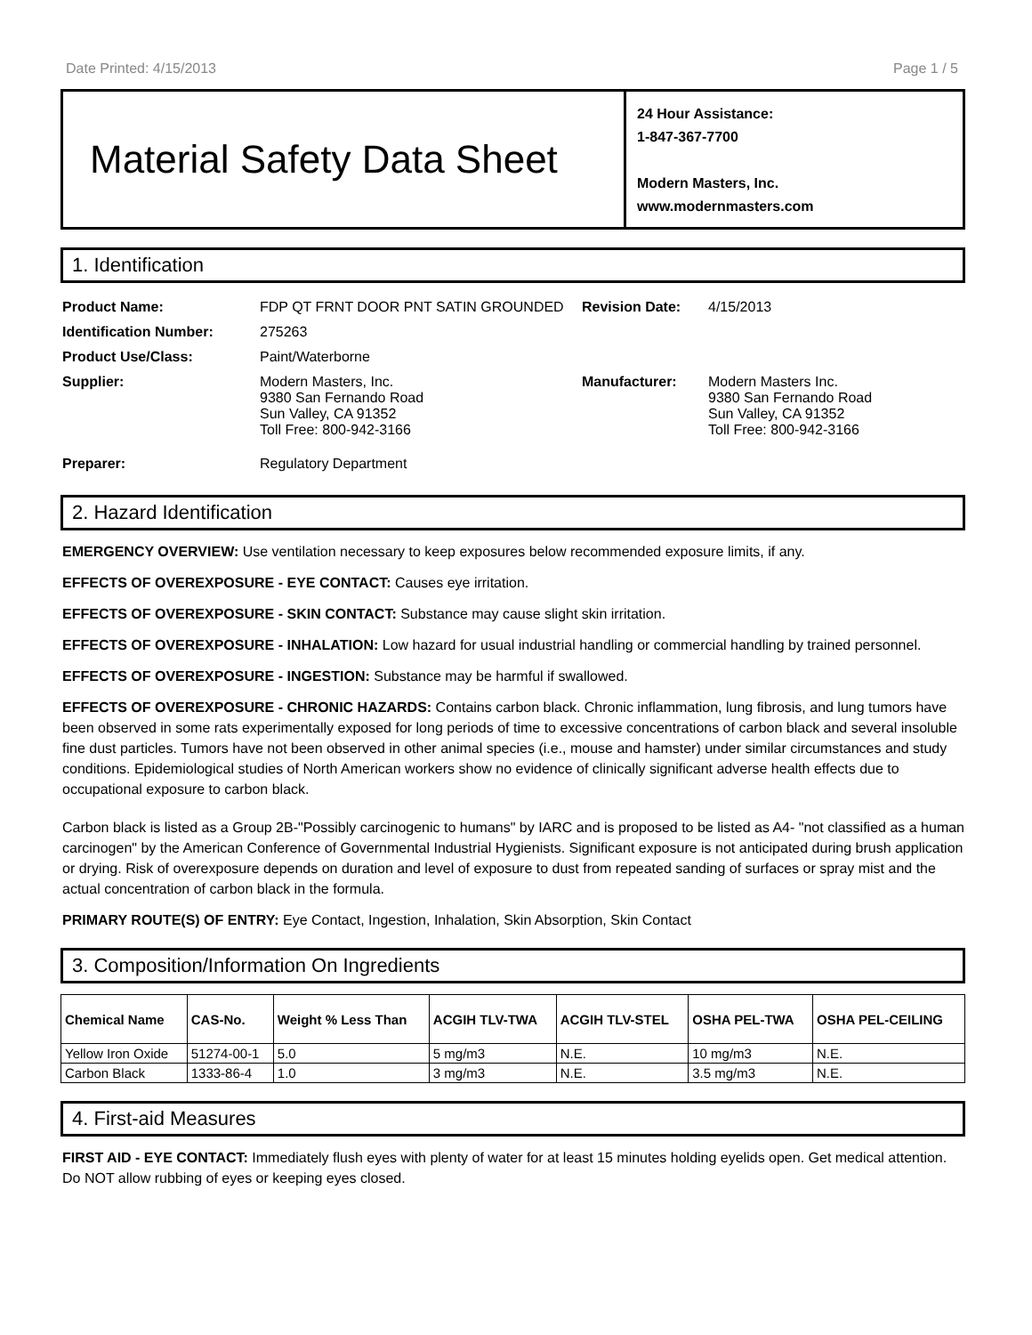Date Printed: 4/15/2013 Page 1 / 5
Material Safety Data Sheet
24 Hour Assistance:
1-847-367-7700
Modern Masters, Inc.
www.modernmasters.com
1. Identification
| Product Name: | FDP QT FRNT DOOR PNT SATIN GROUNDED | Revision Date: | 4/15/2013 |
| Identification Number: | 275263 | | |
| Product Use/Class: | Paint/Waterborne | | |
| Supplier: | Modern Masters, Inc. 9380 San Fernando Road Sun Valley, CA 91352 Toll Free: 800-942-3166 | Manufacturer: | Modern Masters Inc. 9380 San Fernando Road Sun Valley, CA 91352 Toll Free: 800-942-3166 |
| Preparer: | Regulatory Department | | |
2. Hazard Identification
EMERGENCY OVERVIEW: Use ventilation necessary to keep exposures below recommended exposure limits, if any.
EFFECTS OF OVEREXPOSURE - EYE CONTACT: Causes eye irritation.
EFFECTS OF OVEREXPOSURE - SKIN CONTACT: Substance may cause slight skin irritation.
EFFECTS OF OVEREXPOSURE - INHALATION: Low hazard for usual industrial handling or commercial handling by trained personnel.
EFFECTS OF OVEREXPOSURE - INGESTION: Substance may be harmful if swallowed.
EFFECTS OF OVEREXPOSURE - CHRONIC HAZARDS: Contains carbon black. Chronic inflammation, lung fibrosis, and lung tumors have been observed in some rats experimentally exposed for long periods of time to excessive concentrations of carbon black and several insoluble fine dust particles. Tumors have not been observed in other animal species (i.e., mouse and hamster) under similar circumstances and study conditions. Epidemiological studies of North American workers show no evidence of clinically significant adverse health effects due to occupational exposure to carbon black.
Carbon black is listed as a Group 2B-"Possibly carcinogenic to humans" by IARC and is proposed to be listed as A4- "not classified as a human carcinogen" by the American Conference of Governmental Industrial Hygienists. Significant exposure is not anticipated during brush application or drying. Risk of overexposure depends on duration and level of exposure to dust from repeated sanding of surfaces or spray mist and the actual concentration of carbon black in the formula.
PRIMARY ROUTE(S) OF ENTRY: Eye Contact, Ingestion, Inhalation, Skin Absorption, Skin Contact
3. Composition/Information On Ingredients
| Chemical Name | CAS-No. | Weight % Less Than | ACGIH TLV-TWA | ACGIH TLV-STEL | OSHA PEL-TWA | OSHA PEL-CEILING |
| --- | --- | --- | --- | --- | --- | --- |
| Yellow Iron Oxide | 51274-00-1 | 5.0 | 5 mg/m3 | N.E. | 10 mg/m3 | N.E. |
| Carbon Black | 1333-86-4 | 1.0 | 3 mg/m3 | N.E. | 3.5 mg/m3 | N.E. |
4. First-aid Measures
FIRST AID - EYE CONTACT: Immediately flush eyes with plenty of water for at least 15 minutes holding eyelids open. Get medical attention. Do NOT allow rubbing of eyes or keeping eyes closed.